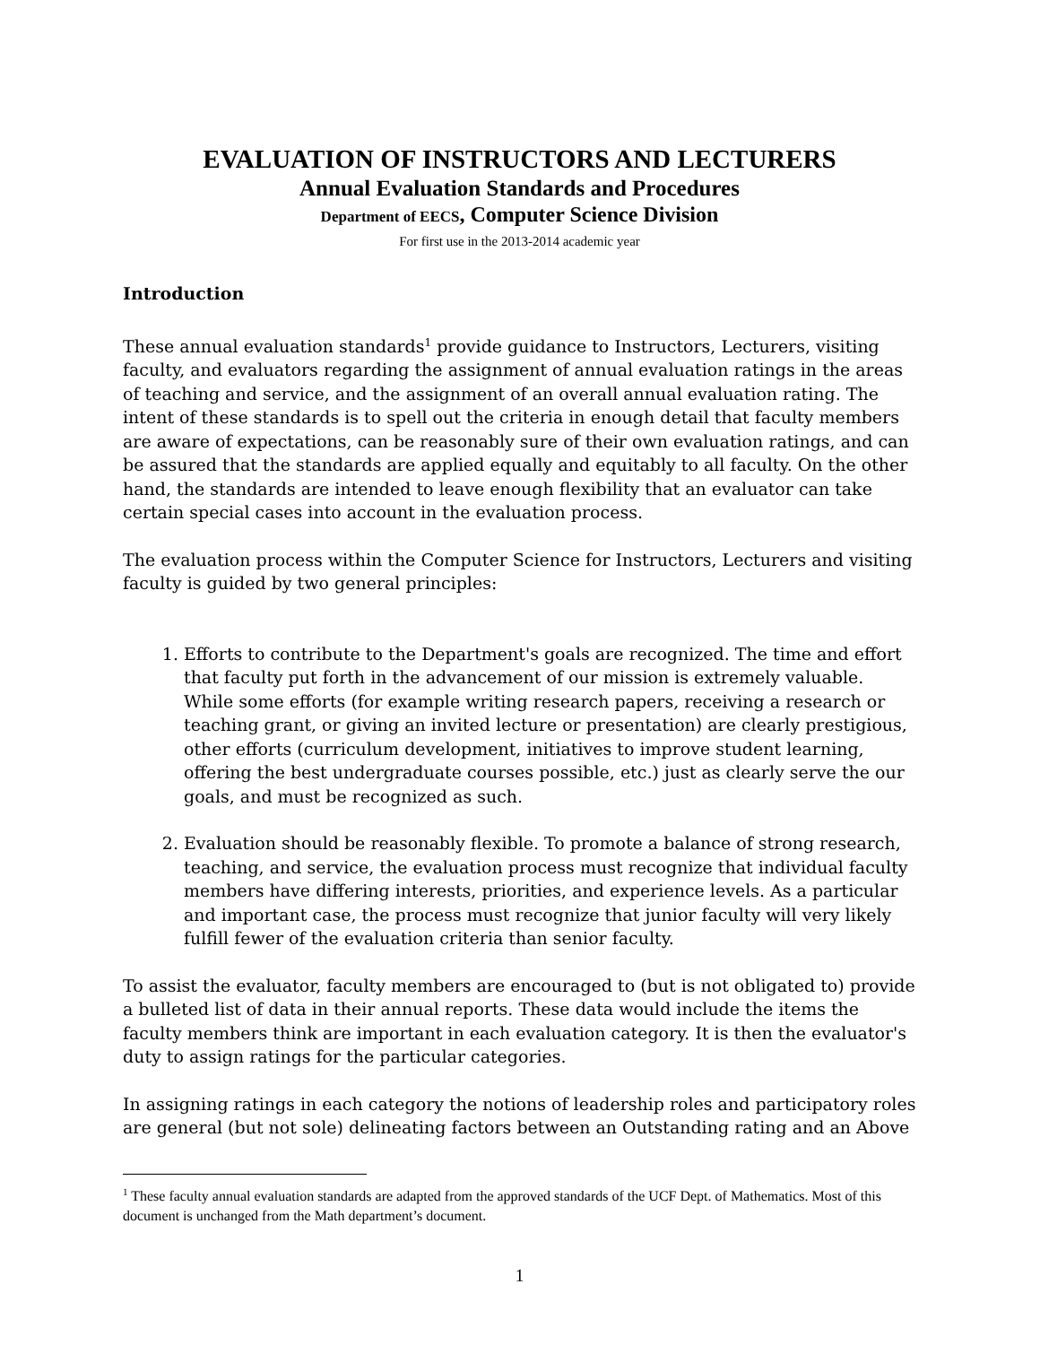EVALUATION OF INSTRUCTORS AND LECTURERS
Annual Evaluation Standards and Procedures
Department of EECS, Computer Science Division
For first use in the 2013-2014 academic year
Introduction
These annual evaluation standards<sup>1</sup> provide guidance to Instructors, Lecturers, visiting faculty, and evaluators regarding the assignment of annual evaluation ratings in the areas of teaching and service, and the assignment of an overall annual evaluation rating. The intent of these standards is to spell out the criteria in enough detail that faculty members are aware of expectations, can be reasonably sure of their own evaluation ratings, and can be assured that the standards are applied equally and equitably to all faculty. On the other hand, the standards are intended to leave enough flexibility that an evaluator can take certain special cases into account in the evaluation process.
The evaluation process within the Computer Science for Instructors, Lecturers and visiting faculty is guided by two general principles:
1. Efforts to contribute to the Department's goals are recognized. The time and effort that faculty put forth in the advancement of our mission is extremely valuable. While some efforts (for example writing research papers, receiving a research or teaching grant, or giving an invited lecture or presentation) are clearly prestigious, other efforts (curriculum development, initiatives to improve student learning, offering the best undergraduate courses possible, etc.) just as clearly serve the our goals, and must be recognized as such.
2. Evaluation should be reasonably flexible. To promote a balance of strong research, teaching, and service, the evaluation process must recognize that individual faculty members have differing interests, priorities, and experience levels. As a particular and important case, the process must recognize that junior faculty will very likely fulfill fewer of the evaluation criteria than senior faculty.
To assist the evaluator, faculty members are encouraged to (but is not obligated to) provide a bulleted list of data in their annual reports. These data would include the items the faculty members think are important in each evaluation category. It is then the evaluator's duty to assign ratings for the particular categories.
In assigning ratings in each category the notions of leadership roles and participatory roles are general (but not sole) delineating factors between an Outstanding rating and an Above
<sup>1</sup> These faculty annual evaluation standards are adapted from the approved standards of the UCF Dept. of Mathematics. Most of this document is unchanged from the Math department’s document.
1